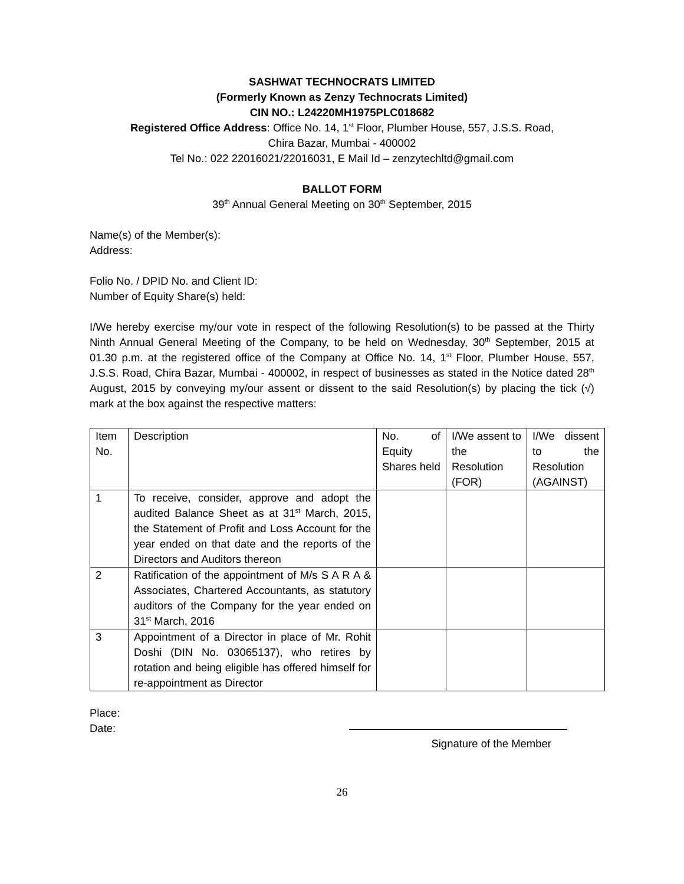SASHWAT TECHNOCRATS LIMITED
(Formerly Known as Zenzy Technocrats Limited)
CIN NO.: L24220MH1975PLC018682
Registered Office Address: Office No. 14, 1<sup>st</sup> Floor, Plumber House, 557, J.S.S. Road,
Chira Bazar, Mumbai - 400002
Tel No.: 022 22016021/22016031, E Mail Id – zenzytechltd@gmail.com
BALLOT FORM
39<sup>th</sup> Annual General Meeting on 30<sup>th</sup> September, 2015
Name(s) of the Member(s):
Address:
Folio No. / DPID No. and Client ID:
Number of Equity Share(s) held:
I/We hereby exercise my/our vote in respect of the following Resolution(s) to be passed at the Thirty Ninth Annual General Meeting of the Company, to be held on Wednesday, 30<sup>th</sup> September, 2015 at 01.30 p.m. at the registered office of the Company at Office No. 14, 1<sup>st</sup> Floor, Plumber House, 557, J.S.S. Road, Chira Bazar, Mumbai - 400002, in respect of businesses as stated in the Notice dated 28<sup>th</sup> August, 2015 by conveying my/our assent or dissent to the said Resolution(s) by placing the tick (√) mark at the box against the respective matters:
| Item No. | Description | No. of Equity Shares held | I/We assent to the Resolution (FOR) | I/We dissent to the Resolution (AGAINST) |
| --- | --- | --- | --- | --- |
| 1 | To receive, consider, approve and adopt the audited Balance Sheet as at 31<sup>st</sup> March, 2015, the Statement of Profit and Loss Account for the year ended on that date and the reports of the Directors and Auditors thereon | | | |
| 2 | Ratification of the appointment of M/s S A R A & Associates, Chartered Accountants, as statutory auditors of the Company for the year ended on 31<sup>st</sup> March, 2016 | | | |
| 3 | Appointment of a Director in place of Mr. Rohit Doshi (DIN No. 03065137), who retires by rotation and being eligible has offered himself for re-appointment as Director | | | |
Place:
Date:
Signature of the Member
26